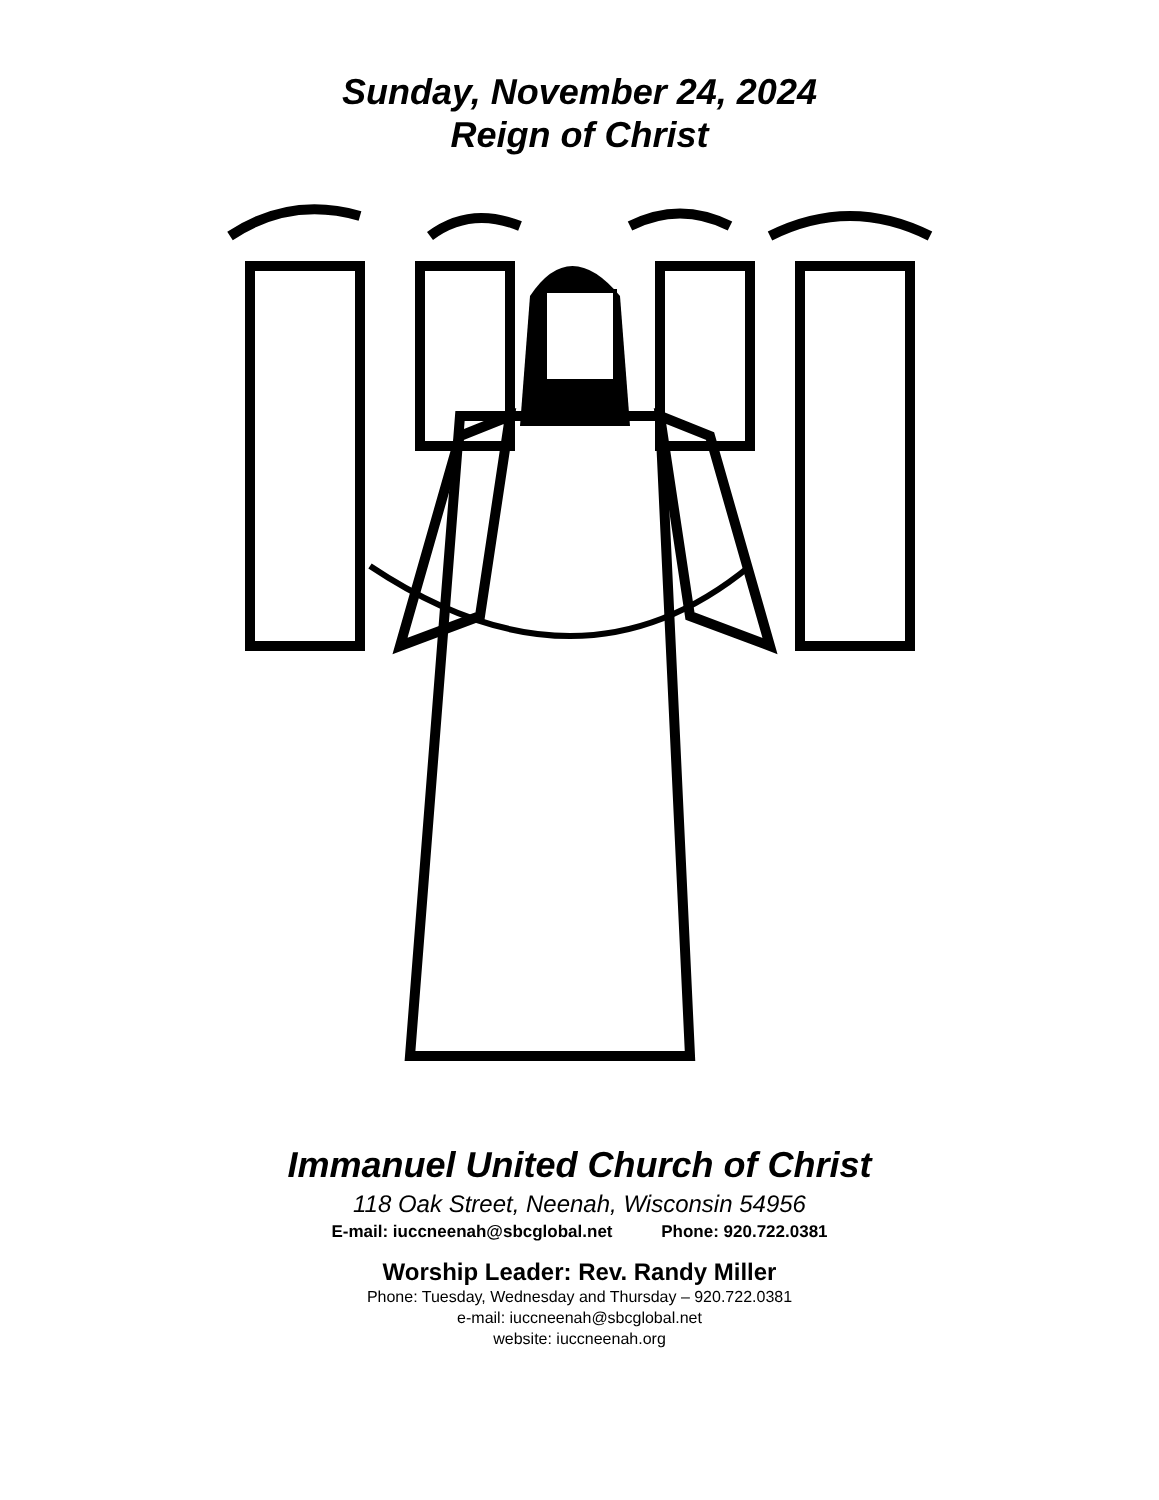Sunday, November 24, 2024
Reign of Christ
Immanuel United Church of Christ
118 Oak Street, Neenah, Wisconsin 54956
E-mail: iuccneenah@sbcglobal.net Phone: 920.722.0381
Worship Leader: Rev. Randy Miller
Phone: Tuesday, Wednesday and Thursday – 920.722.0381
e-mail: iuccneenah@sbcglobal.net
website: iuccneenah.org